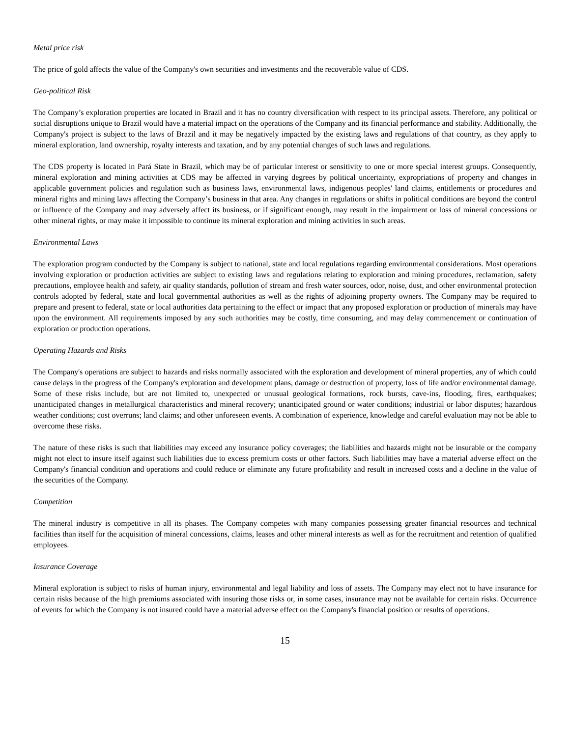Metal price risk
The price of gold affects the value of the Company's own securities and investments and the recoverable value of CDS.
Geo-political Risk
The Company’s exploration properties are located in Brazil and it has no country diversification with respect to its principal assets. Therefore, any political or social disruptions unique to Brazil would have a material impact on the operations of the Company and its financial performance and stability. Additionally, the Company's project is subject to the laws of Brazil and it may be negatively impacted by the existing laws and regulations of that country, as they apply to mineral exploration, land ownership, royalty interests and taxation, and by any potential changes of such laws and regulations.
The CDS property is located in Pará State in Brazil, which may be of particular interest or sensitivity to one or more special interest groups. Consequently, mineral exploration and mining activities at CDS may be affected in varying degrees by political uncertainty, expropriations of property and changes in applicable government policies and regulation such as business laws, environmental laws, indigenous peoples' land claims, entitlements or procedures and mineral rights and mining laws affecting the Company’s business in that area. Any changes in regulations or shifts in political conditions are beyond the control or influence of the Company and may adversely affect its business, or if significant enough, may result in the impairment or loss of mineral concessions or other mineral rights, or may make it impossible to continue its mineral exploration and mining activities in such areas.
Environmental Laws
The exploration program conducted by the Company is subject to national, state and local regulations regarding environmental considerations. Most operations involving exploration or production activities are subject to existing laws and regulations relating to exploration and mining procedures, reclamation, safety precautions, employee health and safety, air quality standards, pollution of stream and fresh water sources, odor, noise, dust, and other environmental protection controls adopted by federal, state and local governmental authorities as well as the rights of adjoining property owners. The Company may be required to prepare and present to federal, state or local authorities data pertaining to the effect or impact that any proposed exploration or production of minerals may have upon the environment. All requirements imposed by any such authorities may be costly, time consuming, and may delay commencement or continuation of exploration or production operations.
Operating Hazards and Risks
The Company's operations are subject to hazards and risks normally associated with the exploration and development of mineral properties, any of which could cause delays in the progress of the Company's exploration and development plans, damage or destruction of property, loss of life and/or environmental damage. Some of these risks include, but are not limited to, unexpected or unusual geological formations, rock bursts, cave-ins, flooding, fires, earthquakes; unanticipated changes in metallurgical characteristics and mineral recovery; unanticipated ground or water conditions; industrial or labor disputes; hazardous weather conditions; cost overruns; land claims; and other unforeseen events. A combination of experience, knowledge and careful evaluation may not be able to overcome these risks.
The nature of these risks is such that liabilities may exceed any insurance policy coverages; the liabilities and hazards might not be insurable or the company might not elect to insure itself against such liabilities due to excess premium costs or other factors. Such liabilities may have a material adverse effect on the Company's financial condition and operations and could reduce or eliminate any future profitability and result in increased costs and a decline in the value of the securities of the Company.
Competition
The mineral industry is competitive in all its phases. The Company competes with many companies possessing greater financial resources and technical facilities than itself for the acquisition of mineral concessions, claims, leases and other mineral interests as well as for the recruitment and retention of qualified employees.
Insurance Coverage
Mineral exploration is subject to risks of human injury, environmental and legal liability and loss of assets. The Company may elect not to have insurance for certain risks because of the high premiums associated with insuring those risks or, in some cases, insurance may not be available for certain risks. Occurrence of events for which the Company is not insured could have a material adverse effect on the Company's financial position or results of operations.
15